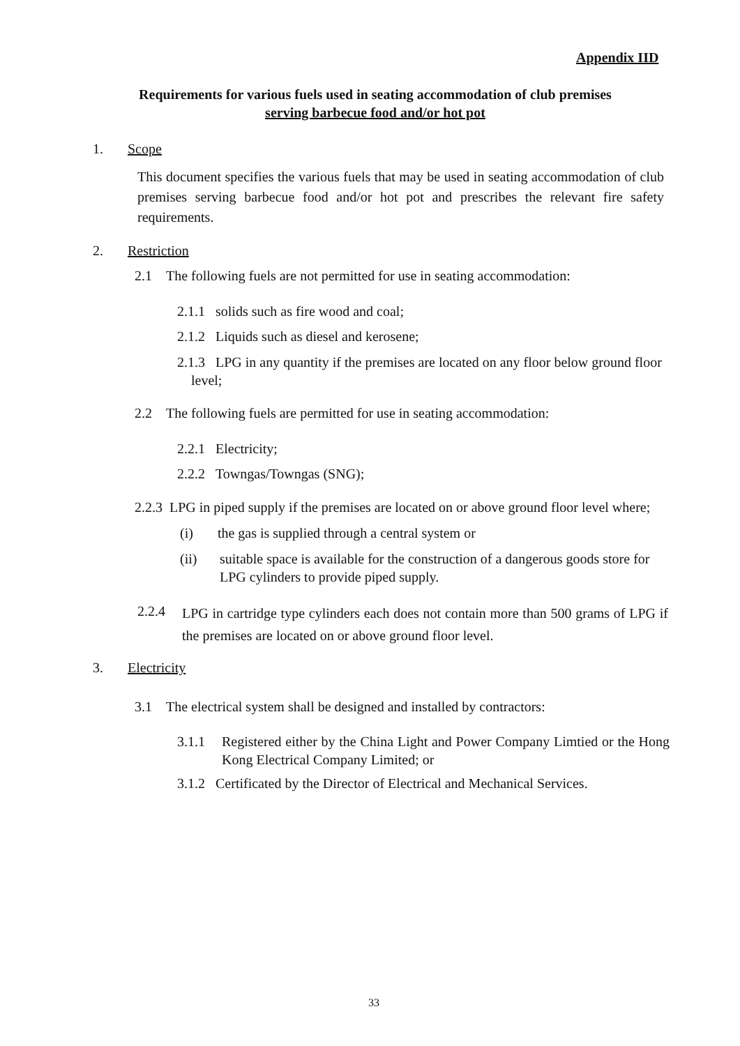Appendix IID
Requirements for various fuels used in seating accommodation of club premises
serving barbecue food and/or hot pot
1. Scope
This document specifies the various fuels that may be used in seating accommodation of club premises serving barbecue food and/or hot pot and prescribes the relevant fire safety requirements.
2. Restriction
2.1 The following fuels are not permitted for use in seating accommodation:
2.1.1 solids such as fire wood and coal;
2.1.2 Liquids such as diesel and kerosene;
2.1.3 LPG in any quantity if the premises are located on any floor below ground floor
level;
2.2 The following fuels are permitted for use in seating accommodation:
2.2.1 Electricity;
2.2.2 Towngas/Towngas (SNG);
2.2.3 LPG in piped supply if the premises are located on or above ground floor level where;
(i) the gas is supplied through a central system or
(ii)
suitable space is available for the construction of a dangerous goods store for LPG cylinders to provide piped supply.
2.2.4
LPG in cartridge type cylinders each does not contain more than 500 grams of LPG if the premises are located on or above ground floor level.
3. Electricity
3.1 The electrical system shall be designed and installed by contractors:
3.1.1
Registered either by the China Light and Power Company Limtied or the Hong Kong Electrical Company Limited; or
3.1.2 Certificated by the Director of Electrical and Mechanical Services.
33